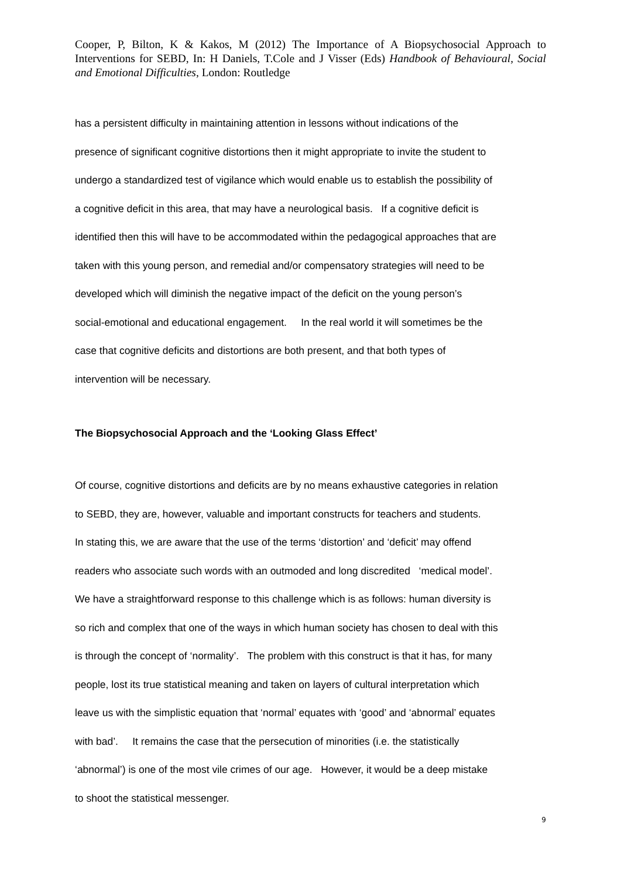Cooper, P, Bilton, K & Kakos, M (2012) The Importance of A Biopsychosocial Approach to Interventions for SEBD, In: H Daniels, T.Cole and J Visser (Eds) Handbook of Behavioural, Social and Emotional Difficulties, London: Routledge
has a persistent difficulty in maintaining attention in lessons without indications of the
presence of significant cognitive distortions then it might appropriate to invite the student to
undergo a standardized test of vigilance which would enable us to establish the possibility of
a cognitive deficit in this area, that may have a neurological basis. If a cognitive deficit is
identified then this will have to be accommodated within the pedagogical approaches that are
taken with this young person, and remedial and/or compensatory strategies will need to be
developed which will diminish the negative impact of the deficit on the young person’s
social-emotional and educational engagement. In the real world it will sometimes be the
case that cognitive deficits and distortions are both present, and that both types of
intervention will be necessary.
The Biopsychosocial Approach and the ‘Looking Glass Effect’
Of course, cognitive distortions and deficits are by no means exhaustive categories in relation
to SEBD, they are, however, valuable and important constructs for teachers and students.
In stating this, we are aware that the use of the terms ‘distortion’ and ‘deficit’ may offend
readers who associate such words with an outmoded and long discredited ‘medical model’.
We have a straightforward response to this challenge which is as follows: human diversity is
so rich and complex that one of the ways in which human society has chosen to deal with this
is through the concept of ‘normality’. The problem with this construct is that it has, for many
people, lost its true statistical meaning and taken on layers of cultural interpretation which
leave us with the simplistic equation that ‘normal’ equates with ‘good’ and ‘abnormal’ equates
with bad’. It remains the case that the persecution of minorities (i.e. the statistically
‘abnormal’) is one of the most vile crimes of our age. However, it would be a deep mistake
to shoot the statistical messenger.
9